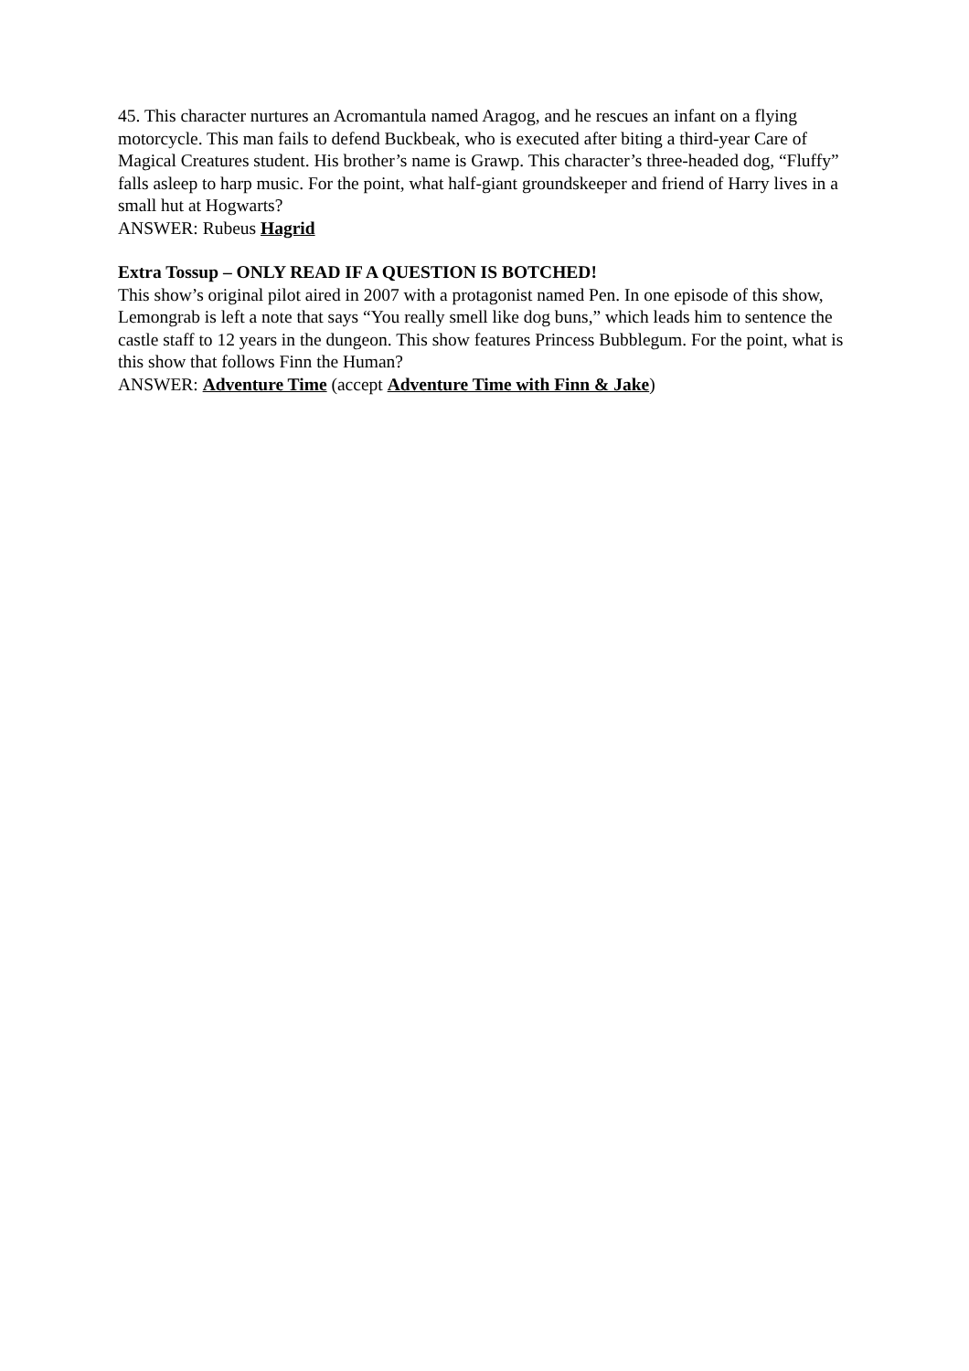45. This character nurtures an Acromantula named Aragog, and he rescues an infant on a flying motorcycle. This man fails to defend Buckbeak, who is executed after biting a third-year Care of Magical Creatures student. His brother’s name is Grawp. This character’s three-headed dog, “Fluffy” falls asleep to harp music. For the point, what half-giant groundskeeper and friend of Harry lives in a small hut at Hogwarts?
ANSWER: Rubeus Hagrid
Extra Tossup – ONLY READ IF A QUESTION IS BOTCHED!
This show’s original pilot aired in 2007 with a protagonist named Pen. In one episode of this show, Lemongrab is left a note that says “You really smell like dog buns,” which leads him to sentence the castle staff to 12 years in the dungeon. This show features Princess Bubblegum. For the point, what is this show that follows Finn the Human?
ANSWER: Adventure Time (accept Adventure Time with Finn & Jake)